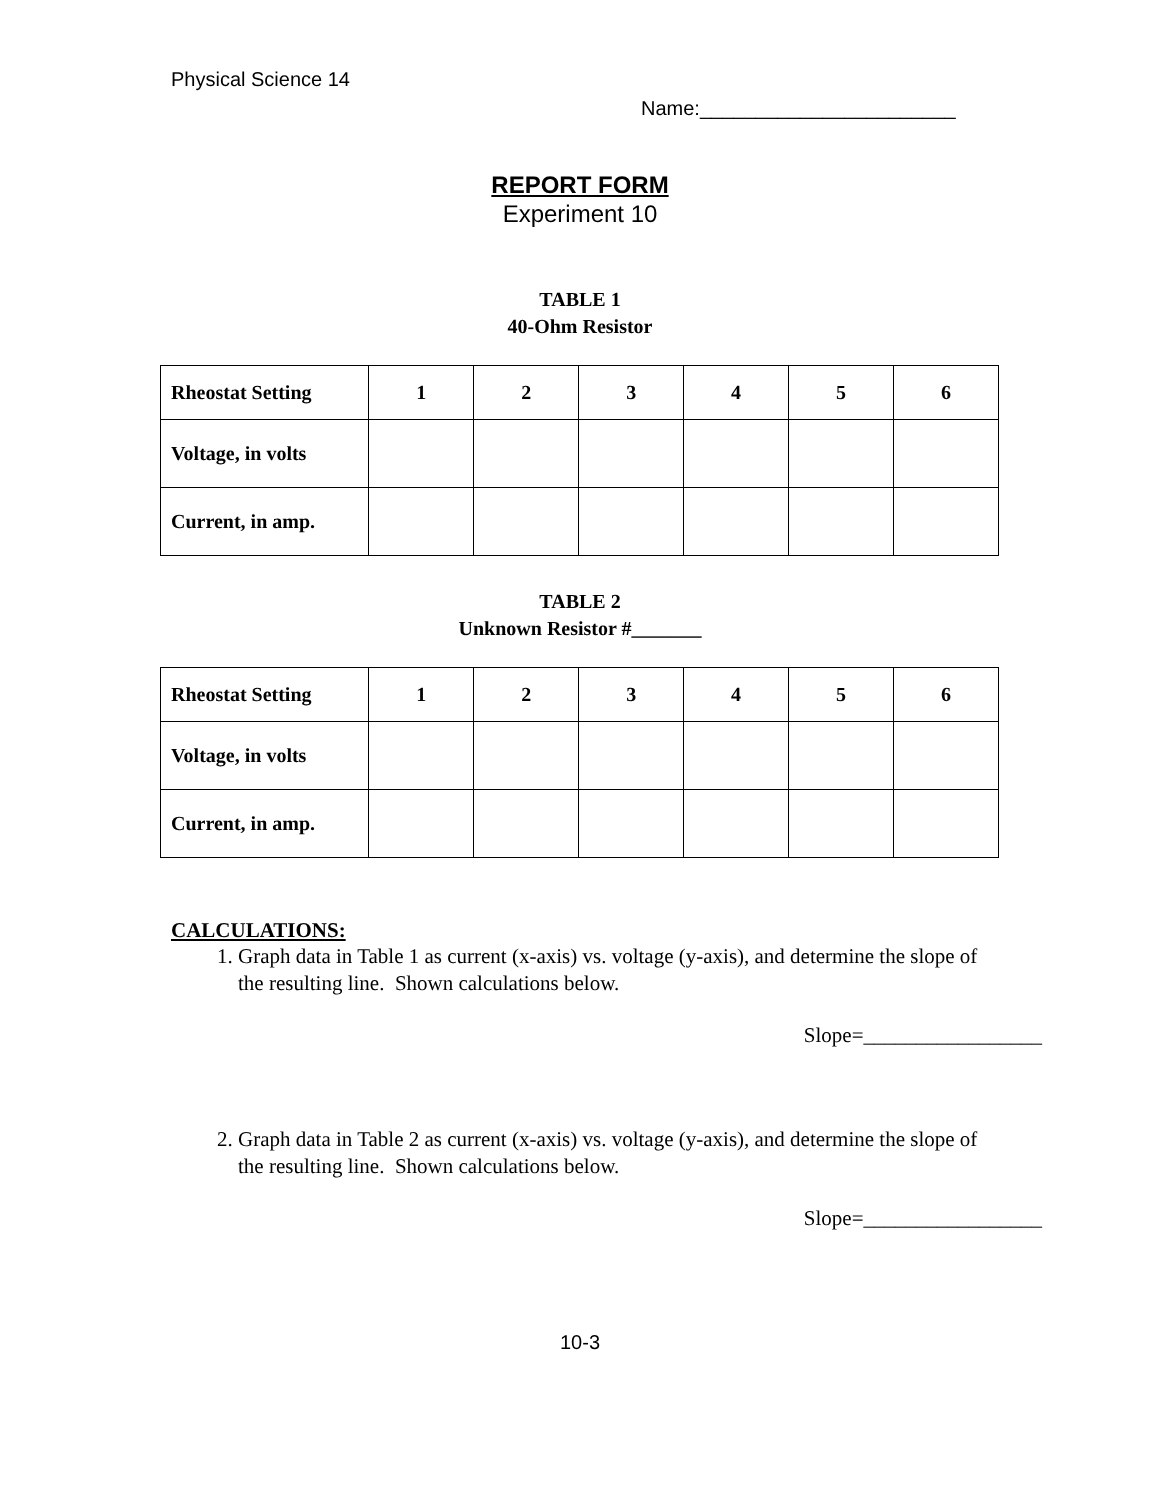Physical Science 14
Name:_______________________
REPORT FORM
Experiment 10
TABLE 1
40-Ohm Resistor
| Rheostat Setting | 1 | 2 | 3 | 4 | 5 | 6 |
| Voltage, in volts | | | | | | |
| Current, in amp. | | | | | | |
TABLE 2
Unknown Resistor #_______
| Rheostat Setting | 1 | 2 | 3 | 4 | 5 | 6 |
| Voltage, in volts | | | | | | |
| Current, in amp. | | | | | | |
CALCULATIONS:
1. Graph data in Table 1 as current (x-axis) vs. voltage (y-axis), and determine the slope of the resulting line. Shown calculations below.
Slope=_________________
2. Graph data in Table 2 as current (x-axis) vs. voltage (y-axis), and determine the slope of the resulting line. Shown calculations below.
Slope=_________________
10-3